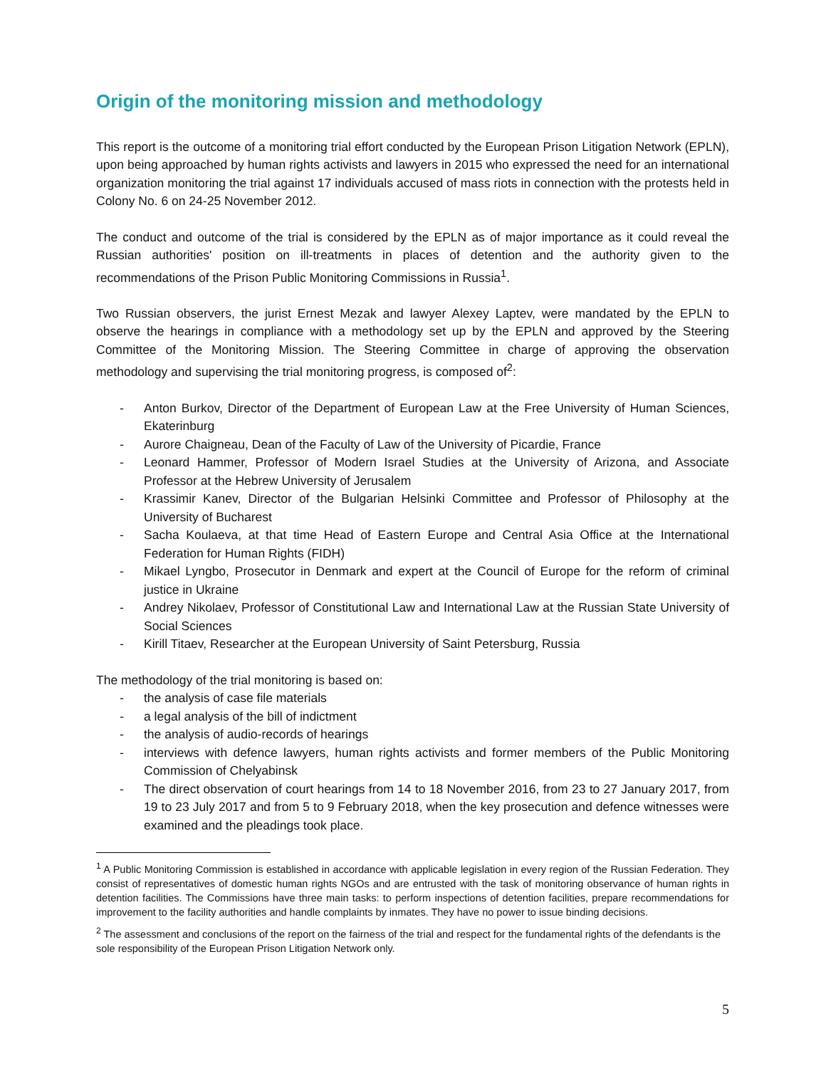Origin of the monitoring mission and methodology
This report is the outcome of a monitoring trial effort conducted by the European Prison Litigation Network (EPLN), upon being approached by human rights activists and lawyers in 2015 who expressed the need for an international organization monitoring the trial against 17 individuals accused of mass riots in connection with the protests held in Colony No. 6 on 24-25 November 2012.
The conduct and outcome of the trial is considered by the EPLN as of major importance as it could reveal the Russian authorities' position on ill-treatments in places of detention and the authority given to the recommendations of the Prison Public Monitoring Commissions in Russia<sup>1</sup>.
Two Russian observers, the jurist Ernest Mezak and lawyer Alexey Laptev, were mandated by the EPLN to observe the hearings in compliance with a methodology set up by the EPLN and approved by the Steering Committee of the Monitoring Mission. The Steering Committee in charge of approving the observation methodology and supervising the trial monitoring progress, is composed of<sup>2</sup>:
- Anton Burkov, Director of the Department of European Law at the Free University of Human Sciences, Ekaterinburg
- Aurore Chaigneau, Dean of the Faculty of Law of the University of Picardie, France
- Leonard Hammer, Professor of Modern Israel Studies at the University of Arizona, and Associate Professor at the Hebrew University of Jerusalem
- Krassimir Kanev, Director of the Bulgarian Helsinki Committee and Professor of Philosophy at the University of Bucharest
- Sacha Koulaeva, at that time Head of Eastern Europe and Central Asia Office at the International Federation for Human Rights (FIDH)
- Mikael Lyngbo, Prosecutor in Denmark and expert at the Council of Europe for the reform of criminal justice in Ukraine
- Andrey Nikolaev, Professor of Constitutional Law and International Law at the Russian State University of Social Sciences
- Kirill Titaev, Researcher at the European University of Saint Petersburg, Russia
The methodology of the trial monitoring is based on:
- the analysis of case file materials
- a legal analysis of the bill of indictment
- the analysis of audio-records of hearings
- interviews with defence lawyers, human rights activists and former members of the Public Monitoring Commission of Chelyabinsk
- The direct observation of court hearings from 14 to 18 November 2016, from 23 to 27 January 2017, from 19 to 23 July 2017 and from 5 to 9 February 2018, when the key prosecution and defence witnesses were examined and the pleadings took place.
<sup>1</sup> A Public Monitoring Commission is established in accordance with applicable legislation in every region of the Russian Federation. They consist of representatives of domestic human rights NGOs and are entrusted with the task of monitoring observance of human rights in detention facilities. The Commissions have three main tasks: to perform inspections of detention facilities, prepare recommendations for improvement to the facility authorities and handle complaints by inmates. They have no power to issue binding decisions.
<sup>2</sup> The assessment and conclusions of the report on the fairness of the trial and respect for the fundamental rights of the defendants is the sole responsibility of the European Prison Litigation Network only.
5